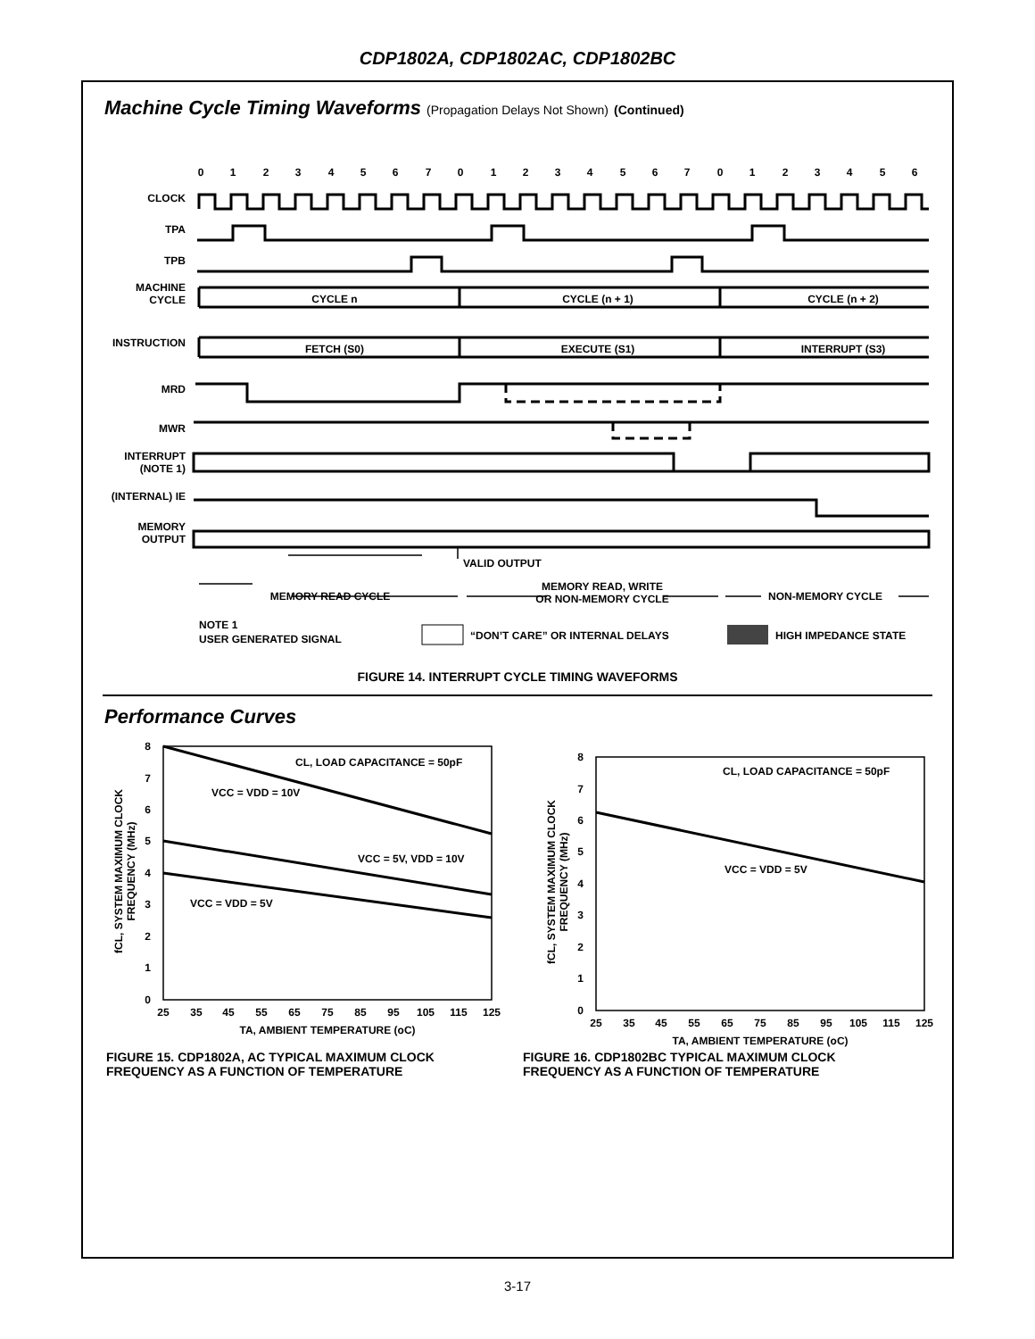CDP1802A, CDP1802AC, CDP1802BC
Machine Cycle Timing Waveforms (Propagation Delays Not Shown) (Continued)
0
1
2
3
4
5
6
7
0
1
2
3
4
5
6
7
0
1
2
3
4
5
6
CLOCK
TPA
TPB
MACHINE
CYCLE
INSTRUCTION
MRD
MWR
INTERRUPT
(NOTE 1)
(INTERNAL) IE
MEMORY
OUTPUT
CYCLE n
CYCLE (n + 1)
CYCLE (n + 2)
FETCH (S0)
EXECUTE (S1)
INTERRUPT (S3)
VALID OUTPUT
MEMORY READ CYCLE
MEMORY READ, WRITE
OR NON-MEMORY CYCLE
NON-MEMORY CYCLE
NOTE 1
USER GENERATED SIGNAL
“DON’T CARE” OR INTERNAL DELAYS
HIGH IMPEDANCE STATE
FIGURE 14. INTERRUPT CYCLE TIMING WAVEFORMS
Performance Curves
8
7
6
5
4
3
2
1
0
25
35
45
55
65
75
85
95
105
115
125
TA, AMBIENT TEMPERATURE (oC)
fCL, SYSTEM MAXIMUM CLOCK
FREQUENCY (MHz)
CL, LOAD CAPACITANCE = 50pF
VCC = VDD = 10V
VCC = 5V, VDD = 10V
VCC = VDD = 5V
8
7
6
5
4
3
2
1
0
25
35
45
55
65
75
85
95
105
115
125
TA, AMBIENT TEMPERATURE (oC)
fCL, SYSTEM MAXIMUM CLOCK
FREQUENCY (MHz)
CL, LOAD CAPACITANCE = 50pF
VCC = VDD = 5V
FIGURE 15. CDP1802A, AC TYPICAL MAXIMUM CLOCK
FREQUENCY AS A FUNCTION OF TEMPERATURE
FIGURE 16. CDP1802BC TYPICAL MAXIMUM CLOCK
FREQUENCY AS A FUNCTION OF TEMPERATURE
3-17